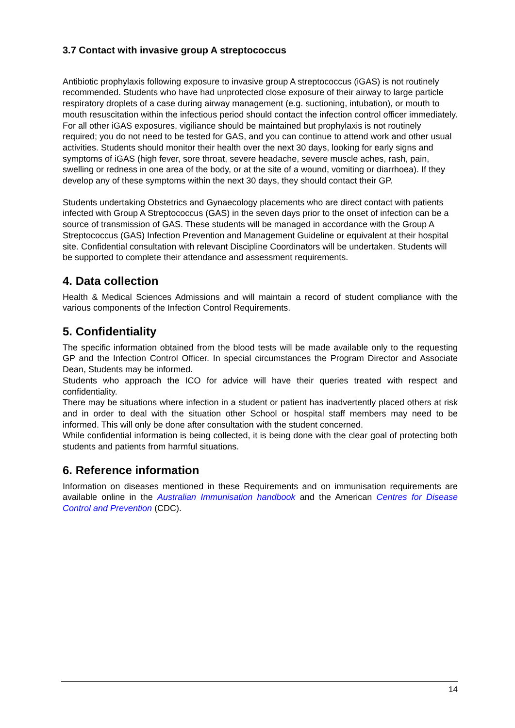3.7 Contact with invasive group A streptococcus
Antibiotic prophylaxis following exposure to invasive group A streptococcus (iGAS) is not routinely recommended. Students who have had unprotected close exposure of their airway to large particle respiratory droplets of a case during airway management (e.g. suctioning, intubation), or mouth to mouth resuscitation within the infectious period should contact the infection control officer immediately. For all other iGAS exposures, vigiliance should be maintained but prophylaxis is not routinely required; you do not need to be tested for GAS, and you can continue to attend work and other usual activities. Students should monitor their health over the next 30 days, looking for early signs and symptoms of iGAS (high fever, sore throat, severe headache, severe muscle aches, rash, pain, swelling or redness in one area of the body, or at the site of a wound, vomiting or diarrhoea). If they develop any of these symptoms within the next 30 days, they should contact their GP.
Students undertaking Obstetrics and Gynaecology placements who are direct contact with patients infected with Group A Streptococcus (GAS) in the seven days prior to the onset of infection can be a source of transmission of GAS. These students will be managed in accordance with the Group A Streptococcus (GAS) Infection Prevention and Management Guideline or equivalent at their hospital site. Confidential consultation with relevant Discipline Coordinators will be undertaken. Students will be supported to complete their attendance and assessment requirements.
4. Data collection
Health & Medical Sciences Admissions and will maintain a record of student compliance with the various components of the Infection Control Requirements.
5. Confidentiality
The specific information obtained from the blood tests will be made available only to the requesting GP and the Infection Control Officer. In special circumstances the Program Director and Associate Dean, Students may be informed.
Students who approach the ICO for advice will have their queries treated with respect and confidentiality.
There may be situations where infection in a student or patient has inadvertently placed others at risk and in order to deal with the situation other School or hospital staff members may need to be informed. This will only be done after consultation with the student concerned.
While confidential information is being collected, it is being done with the clear goal of protecting both students and patients from harmful situations.
6. Reference information
Information on diseases mentioned in these Requirements and on immunisation requirements are available online in the Australian Immunisation handbook and the American Centres for Disease Control and Prevention (CDC).
14